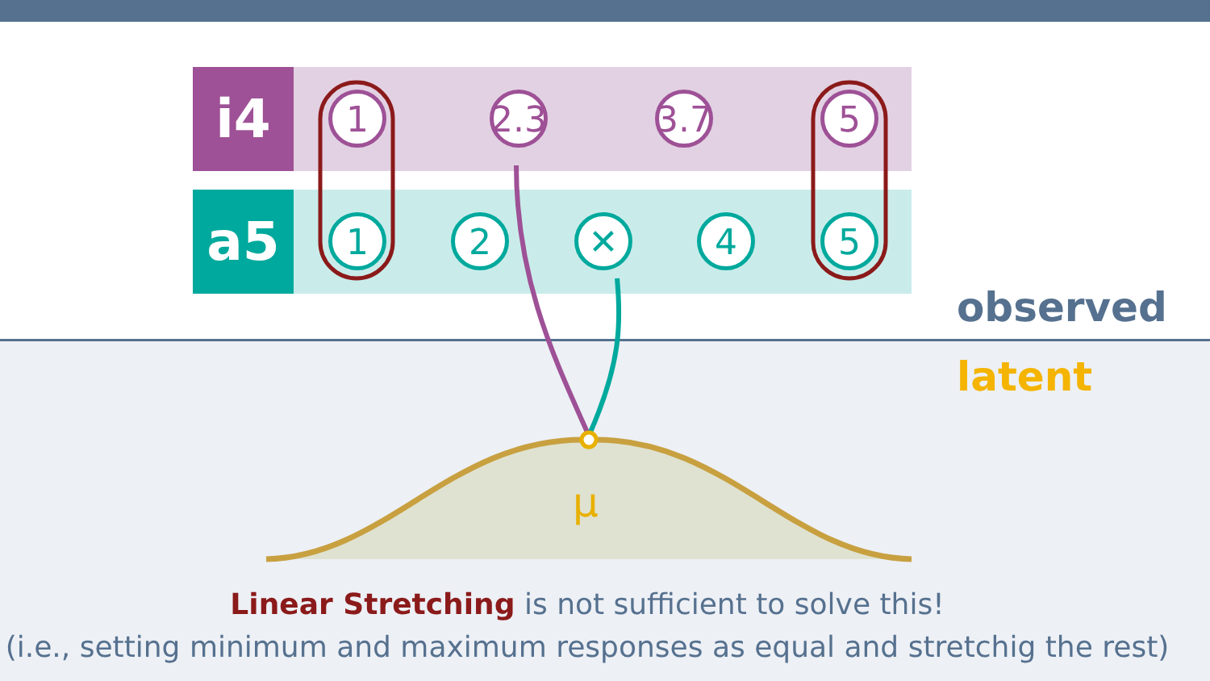i4
1
2.3
3.7
5
a5
1 2 ✕ 4 5
μ
observed
latent
Linear Stretching is not sufficient to solve this!
(i.e., setting minimum and maximum responses as equal and stretchig the rest)